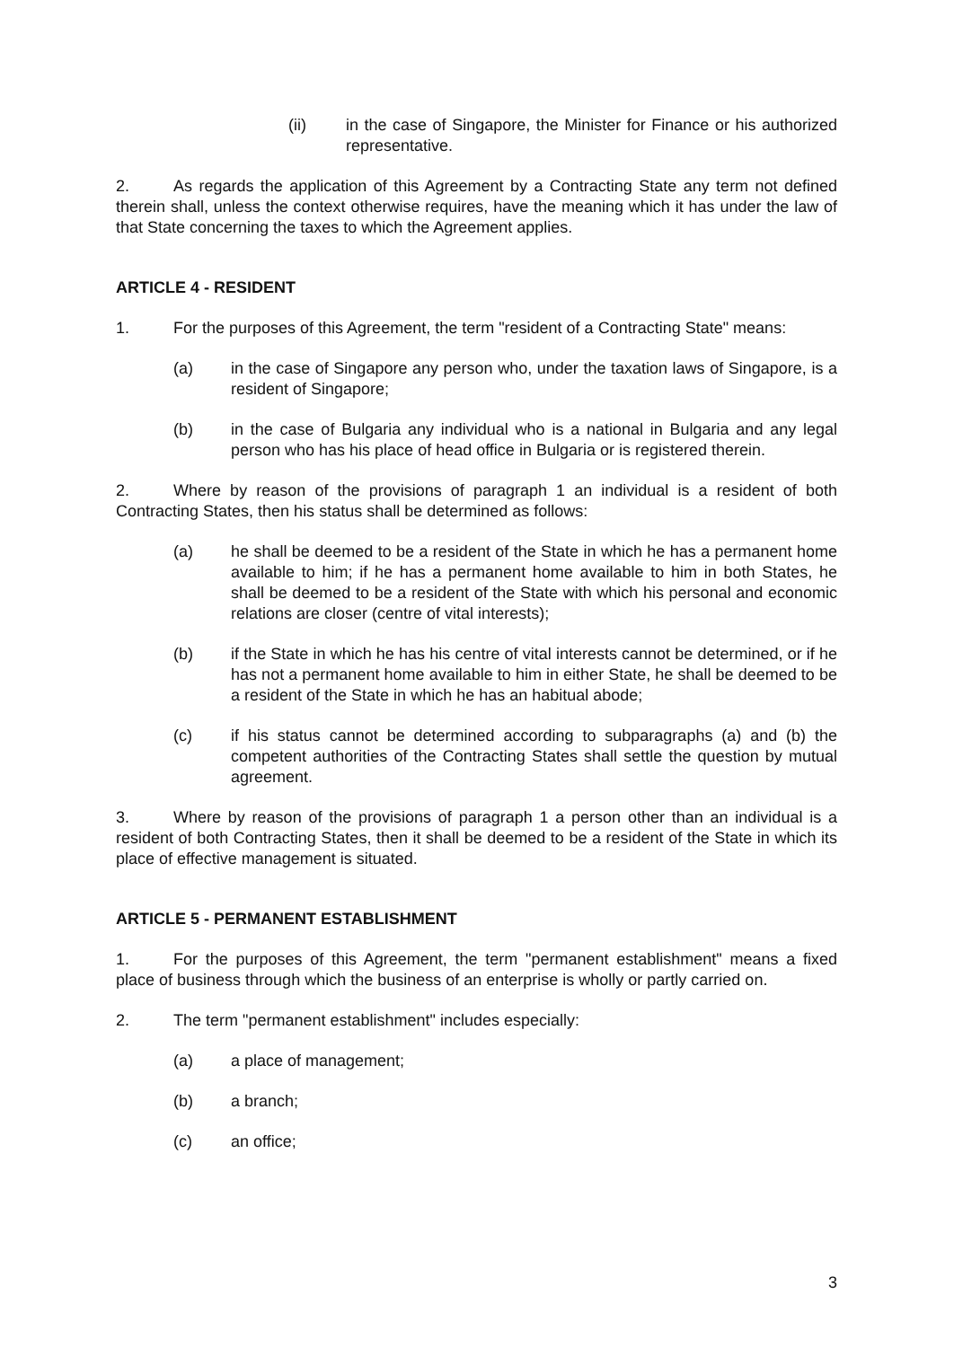(ii) in the case of Singapore, the Minister for Finance or his authorized representative.
2. As regards the application of this Agreement by a Contracting State any term not defined therein shall, unless the context otherwise requires, have the meaning which it has under the law of that State concerning the taxes to which the Agreement applies.
ARTICLE 4 - RESIDENT
1. For the purposes of this Agreement, the term "resident of a Contracting State" means:
(a) in the case of Singapore any person who, under the taxation laws of Singapore, is a resident of Singapore;
(b) in the case of Bulgaria any individual who is a national in Bulgaria and any legal person who has his place of head office in Bulgaria or is registered therein.
2. Where by reason of the provisions of paragraph 1 an individual is a resident of both Contracting States, then his status shall be determined as follows:
(a) he shall be deemed to be a resident of the State in which he has a permanent home available to him; if he has a permanent home available to him in both States, he shall be deemed to be a resident of the State with which his personal and economic relations are closer (centre of vital interests);
(b) if the State in which he has his centre of vital interests cannot be determined, or if he has not a permanent home available to him in either State, he shall be deemed to be a resident of the State in which he has an habitual abode;
(c) if his status cannot be determined according to subparagraphs (a) and (b) the competent authorities of the Contracting States shall settle the question by mutual agreement.
3. Where by reason of the provisions of paragraph 1 a person other than an individual is a resident of both Contracting States, then it shall be deemed to be a resident of the State in which its place of effective management is situated.
ARTICLE 5 - PERMANENT ESTABLISHMENT
1. For the purposes of this Agreement, the term "permanent establishment" means a fixed place of business through which the business of an enterprise is wholly or partly carried on.
2. The term "permanent establishment" includes especially:
(a) a place of management;
(b) a branch;
(c) an office;
3